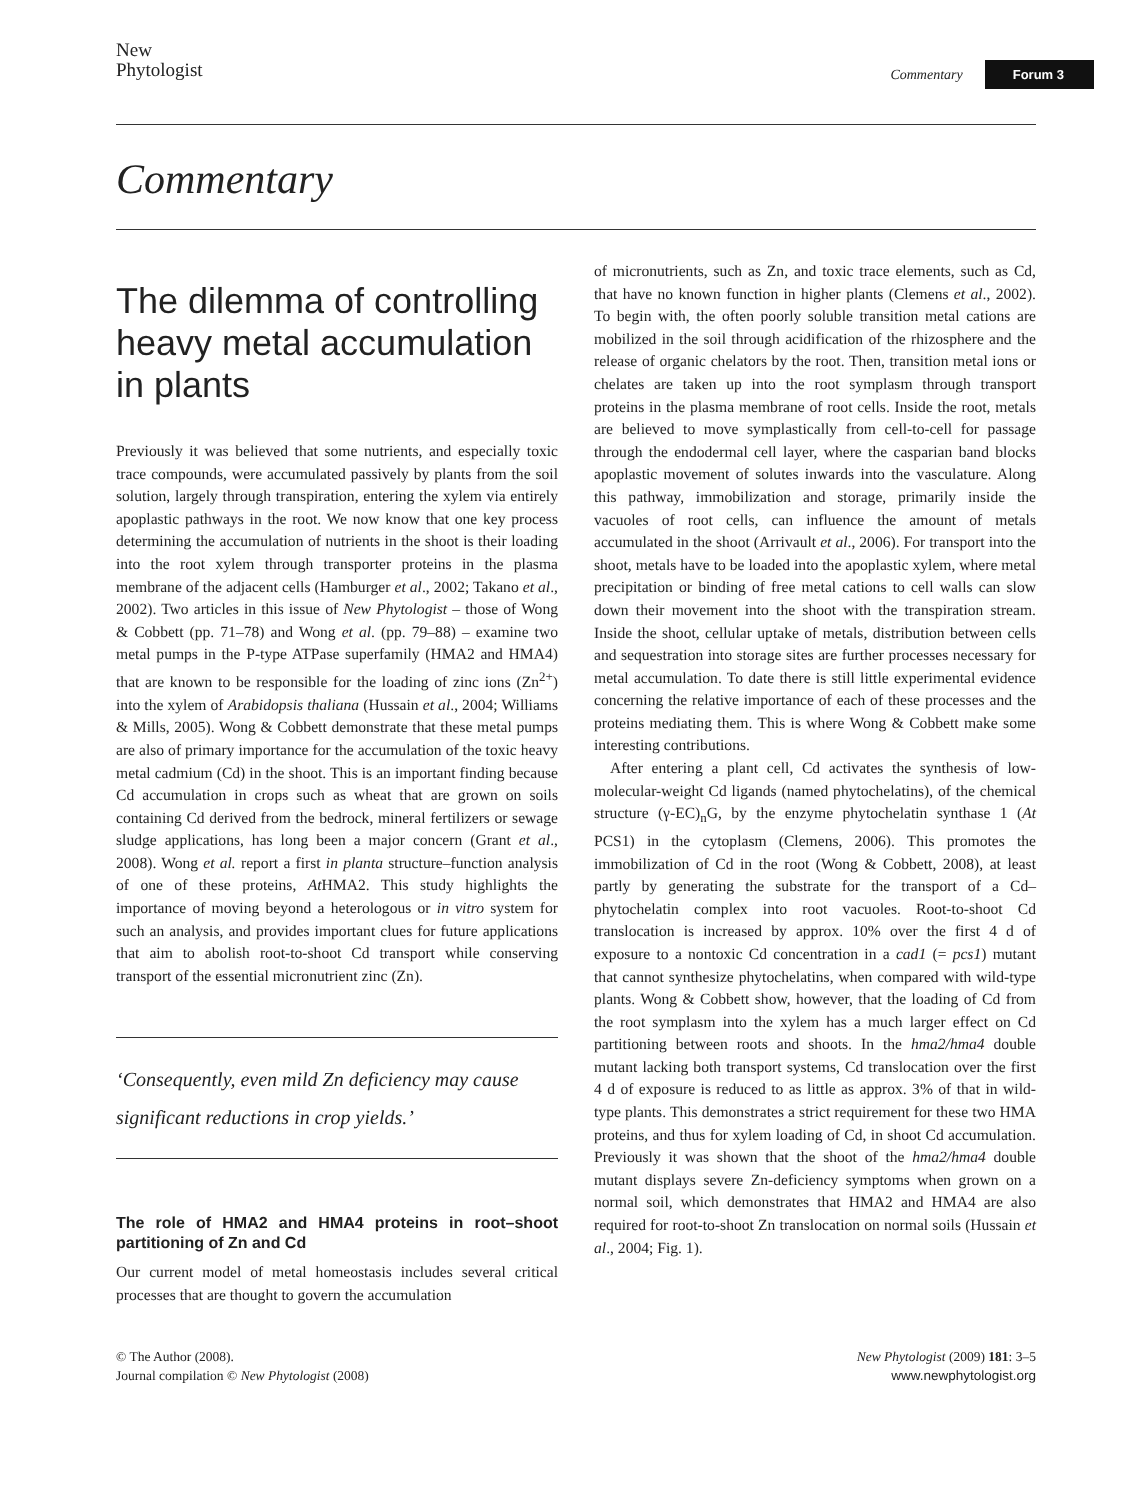New
Phytologist
Commentary Forum 3
Commentary
The dilemma of controlling heavy metal accumulation in plants
Previously it was believed that some nutrients, and especially toxic trace compounds, were accumulated passively by plants from the soil solution, largely through transpiration, entering the xylem via entirely apoplastic pathways in the root. We now know that one key process determining the accumulation of nutrients in the shoot is their loading into the root xylem through transporter proteins in the plasma membrane of the adjacent cells (Hamburger et al., 2002; Takano et al., 2002). Two articles in this issue of New Phytologist – those of Wong & Cobbett (pp. 71–78) and Wong et al. (pp. 79–88) – examine two metal pumps in the P-type ATPase superfamily (HMA2 and HMA4) that are known to be responsible for the loading of zinc ions (Zn<sup>2+</sup>) into the xylem of Arabidopsis thaliana (Hussain et al., 2004; Williams & Mills, 2005). Wong & Cobbett demonstrate that these metal pumps are also of primary importance for the accumulation of the toxic heavy metal cadmium (Cd) in the shoot. This is an important finding because Cd accumulation in crops such as wheat that are grown on soils containing Cd derived from the bedrock, mineral fertilizers or sewage sludge applications, has long been a major concern (Grant et al., 2008). Wong et al. report a first in planta structure–function analysis of one of these proteins, At HMA2. This study highlights the importance of moving beyond a heterologous or in vitro system for such an analysis, and provides important clues for future applications that aim to abolish root-to-shoot Cd transport while conserving transport of the essential micronutrient zinc (Zn).
‘Consequently, even mild Zn deficiency may cause significant reductions in crop yields.’
The role of HMA2 and HMA4 proteins in root–shoot partitioning of Zn and Cd
Our current model of metal homeostasis includes several critical processes that are thought to govern the accumulation
of micronutrients, such as Zn, and toxic trace elements, such as Cd, that have no known function in higher plants (Clemens et al., 2002). To begin with, the often poorly soluble transition metal cations are mobilized in the soil through acidification of the rhizosphere and the release of organic chelators by the root. Then, transition metal ions or chelates are taken up into the root symplasm through transport proteins in the plasma membrane of root cells. Inside the root, metals are believed to move symplastically from cell-to-cell for passage through the endodermal cell layer, where the casparian band blocks apoplastic movement of solutes inwards into the vasculature. Along this pathway, immobilization and storage, primarily inside the vacuoles of root cells, can influence the amount of metals accumulated in the shoot (Arrivault et al., 2006). For transport into the shoot, metals have to be loaded into the apoplastic xylem, where metal precipitation or binding of free metal cations to cell walls can slow down their movement into the shoot with the transpiration stream. Inside the shoot, cellular uptake of metals, distribution between cells and sequestration into storage sites are further processes necessary for metal accumulation. To date there is still little experimental evidence concerning the relative importance of each of these processes and the proteins mediating them. This is where Wong & Cobbett make some interesting contributions.
After entering a plant cell, Cd activates the synthesis of low-molecular-weight Cd ligands (named phytochelatins), of the chemical structure (γ-EC)<sub>n</sub>G, by the enzyme phytochelatin synthase 1 (At PCS1) in the cytoplasm (Clemens, 2006). This promotes the immobilization of Cd in the root (Wong & Cobbett, 2008), at least partly by generating the substrate for the transport of a Cd–phytochelatin complex into root vacuoles. Root-to-shoot Cd translocation is increased by approx. 10% over the first 4 d of exposure to a nontoxic Cd concentration in a cad1 (= pcs1) mutant that cannot synthesize phytochelatins, when compared with wild-type plants. Wong & Cobbett show, however, that the loading of Cd from the root symplasm into the xylem has a much larger effect on Cd partitioning between roots and shoots. In the hma2/hma4 double mutant lacking both transport systems, Cd translocation over the first 4 d of exposure is reduced to as little as approx. 3% of that in wild-type plants. This demonstrates a strict requirement for these two HMA proteins, and thus for xylem loading of Cd, in shoot Cd accumulation. Previously it was shown that the shoot of the hma2/hma4 double mutant displays severe Zn-deficiency symptoms when grown on a normal soil, which demonstrates that HMA2 and HMA4 are also required for root-to-shoot Zn translocation on normal soils (Hussain et al., 2004; Fig. 1).
© The Author (2008).
Journal compilation © New Phytologist (2008)
New Phytologist (2009) 181: 3–5
www.newphytologist.org